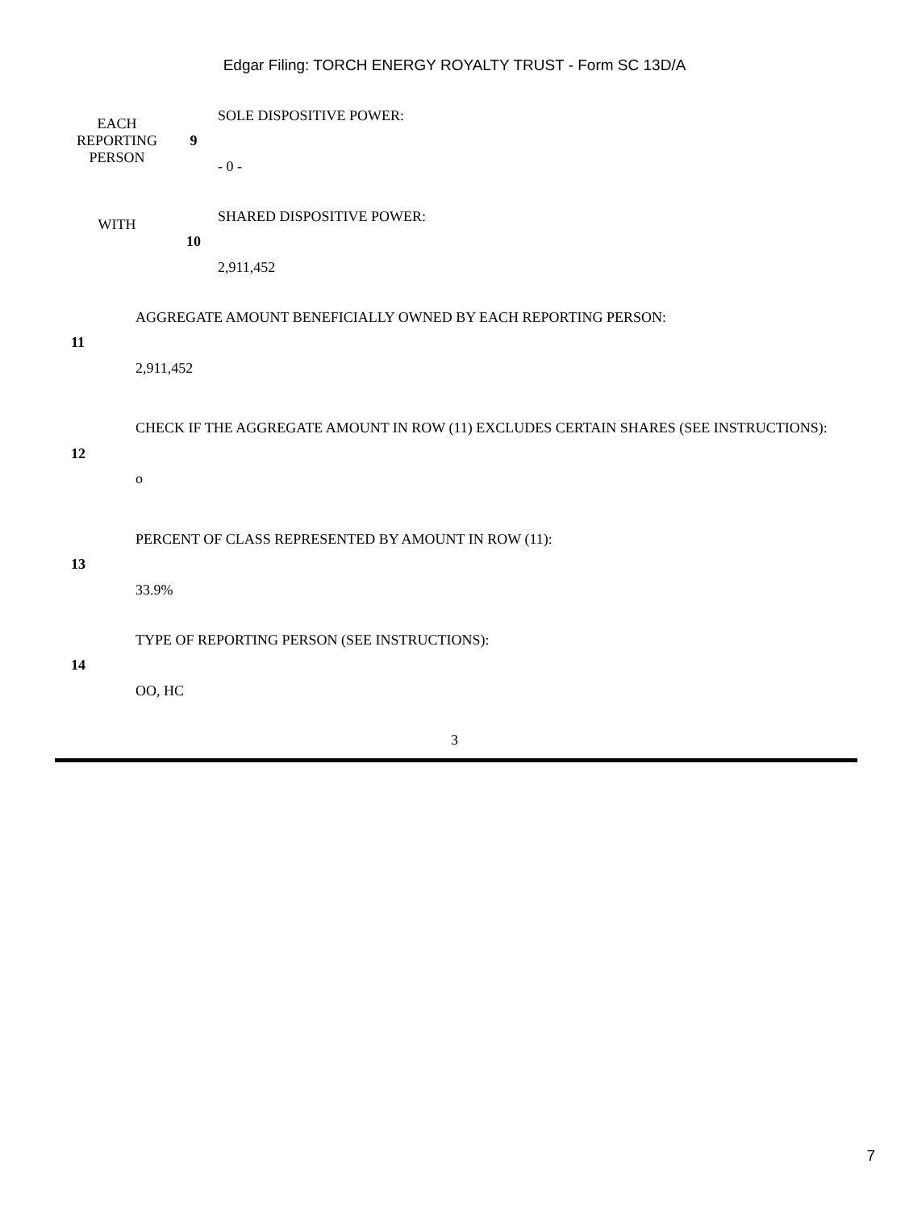Edgar Filing: TORCH ENERGY ROYALTY TRUST - Form SC 13D/A
| EACH REPORTING PERSON | 9 | SOLE DISPOSITIVE POWER: - 0 - |
| WITH | 10 | SHARED DISPOSITIVE POWER: 2,911,452 |
| 11 | AGGREGATE AMOUNT BENEFICIALLY OWNED BY EACH REPORTING PERSON: 2,911,452 |
| 12 | CHECK IF THE AGGREGATE AMOUNT IN ROW (11) EXCLUDES CERTAIN SHARES (SEE INSTRUCTIONS): o |
| 13 | PERCENT OF CLASS REPRESENTED BY AMOUNT IN ROW (11): 33.9% |
| 14 | TYPE OF REPORTING PERSON (SEE INSTRUCTIONS): OO, HC |
3
7